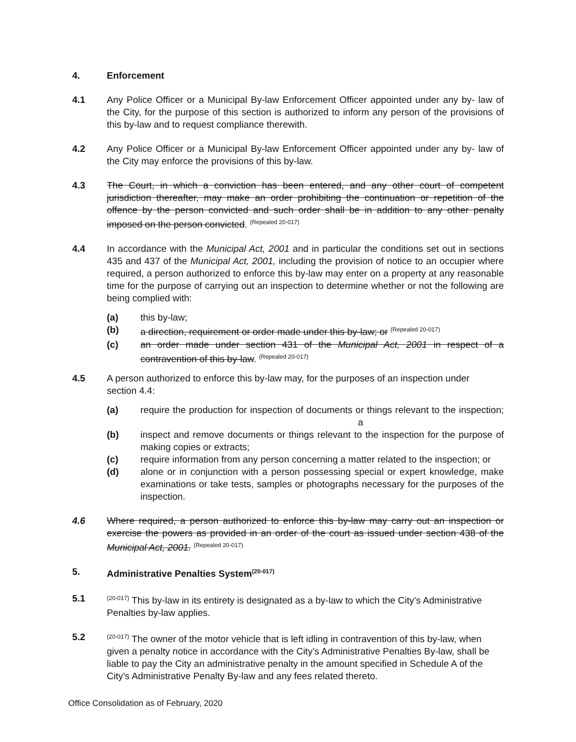4. Enforcement
4.1 Any Police Officer or a Municipal By-law Enforcement Officer appointed under any by- law of the City, for the purpose of this section is authorized to inform any person of the provisions of this by-law and to request compliance therewith.
4.2 Any Police Officer or a Municipal By-law Enforcement Officer appointed under any by- law of the City may enforce the provisions of this by-law.
4.3 The Court, in which a conviction has been entered, and any other court of competent jurisdiction thereafter, may make an order prohibiting the continuation or repetition of the offence by the person convicted and such order shall be in addition to any other penalty imposed on the person convicted. <sup>(Repealed 20-017)</sup>
4.4 In accordance with the Municipal Act, 2001 and in particular the conditions set out in sections 435 and 437 of the Municipal Act, 2001, including the provision of notice to an occupier where required, a person authorized to enforce this by-law may enter on a property at any reasonable time for the purpose of carrying out an inspection to determine whether or not the following are being complied with:
(a) this by-law;
(b) a direction, requirement or order made under this by-law; or <sup>(Repealed 20-017)</sup>
(c) an order made under section 431 of the Municipal Act, 2001 in respect of a contravention of this by-law. <sup>(Repealed 20-017)</sup>
4.5 A person authorized to enforce this by-law may, for the purposes of an inspection under section 4.4:
(a) require the production for inspection of documents or things relevant to the inspection; a
(b) inspect and remove documents or things relevant to the inspection for the purpose of making copies or extracts;
(c) require information from any person concerning a matter related to the inspection; or
(d) alone or in conjunction with a person possessing special or expert knowledge, make examinations or take tests, samples or photographs necessary for the purposes of the inspection.
4.6 Where required, a person authorized to enforce this by-law may carry out an inspection or exercise the powers as provided in an order of the court as issued under section 438 of the Municipal Act, 2001. <sup>(Repealed 20-017)</sup>
5. Administrative Penalties System<sup>(20-017)</sup>
5.1<sup>(20-017)</sup> This by-law in its entirety is designated as a by-law to which the City’s Administrative Penalties by-law applies.
5.2<sup>(20-017)</sup> The owner of the motor vehicle that is left idling in contravention of this by-law, when given a penalty notice in accordance with the City’s Administrative Penalties By-law, shall be liable to pay the City an administrative penalty in the amount specified in Schedule A of the City’s Administrative Penalty By-law and any fees related thereto.
Office Consolidation as of February, 2020